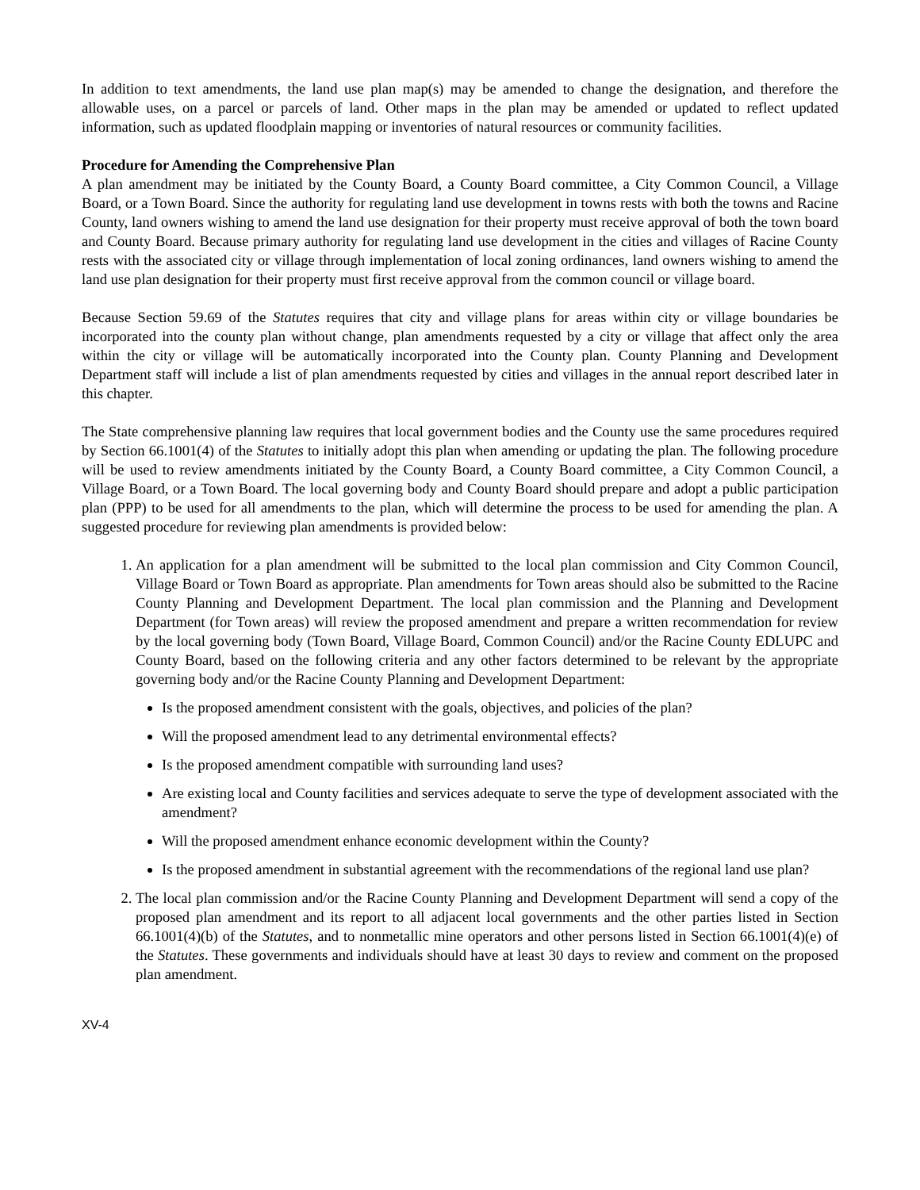In addition to text amendments, the land use plan map(s) may be amended to change the designation, and therefore the allowable uses, on a parcel or parcels of land. Other maps in the plan may be amended or updated to reflect updated information, such as updated floodplain mapping or inventories of natural resources or community facilities.
Procedure for Amending the Comprehensive Plan
A plan amendment may be initiated by the County Board, a County Board committee, a City Common Council, a Village Board, or a Town Board. Since the authority for regulating land use development in towns rests with both the towns and Racine County, land owners wishing to amend the land use designation for their property must receive approval of both the town board and County Board. Because primary authority for regulating land use development in the cities and villages of Racine County rests with the associated city or village through implementation of local zoning ordinances, land owners wishing to amend the land use plan designation for their property must first receive approval from the common council or village board.
Because Section 59.69 of the Statutes requires that city and village plans for areas within city or village boundaries be incorporated into the county plan without change, plan amendments requested by a city or village that affect only the area within the city or village will be automatically incorporated into the County plan. County Planning and Development Department staff will include a list of plan amendments requested by cities and villages in the annual report described later in this chapter.
The State comprehensive planning law requires that local government bodies and the County use the same procedures required by Section 66.1001(4) of the Statutes to initially adopt this plan when amending or updating the plan. The following procedure will be used to review amendments initiated by the County Board, a County Board committee, a City Common Council, a Village Board, or a Town Board. The local governing body and County Board should prepare and adopt a public participation plan (PPP) to be used for all amendments to the plan, which will determine the process to be used for amending the plan. A suggested procedure for reviewing plan amendments is provided below:
1. An application for a plan amendment will be submitted to the local plan commission and City Common Council, Village Board or Town Board as appropriate. Plan amendments for Town areas should also be submitted to the Racine County Planning and Development Department. The local plan commission and the Planning and Development Department (for Town areas) will review the proposed amendment and prepare a written recommendation for review by the local governing body (Town Board, Village Board, Common Council) and/or the Racine County EDLUPC and County Board, based on the following criteria and any other factors determined to be relevant by the appropriate governing body and/or the Racine County Planning and Development Department:
Is the proposed amendment consistent with the goals, objectives, and policies of the plan?
Will the proposed amendment lead to any detrimental environmental effects?
Is the proposed amendment compatible with surrounding land uses?
Are existing local and County facilities and services adequate to serve the type of development associated with the amendment?
Will the proposed amendment enhance economic development within the County?
Is the proposed amendment in substantial agreement with the recommendations of the regional land use plan?
2. The local plan commission and/or the Racine County Planning and Development Department will send a copy of the proposed plan amendment and its report to all adjacent local governments and the other parties listed in Section 66.1001(4)(b) of the Statutes, and to nonmetallic mine operators and other persons listed in Section 66.1001(4)(e) of the Statutes. These governments and individuals should have at least 30 days to review and comment on the proposed plan amendment.
XV-4